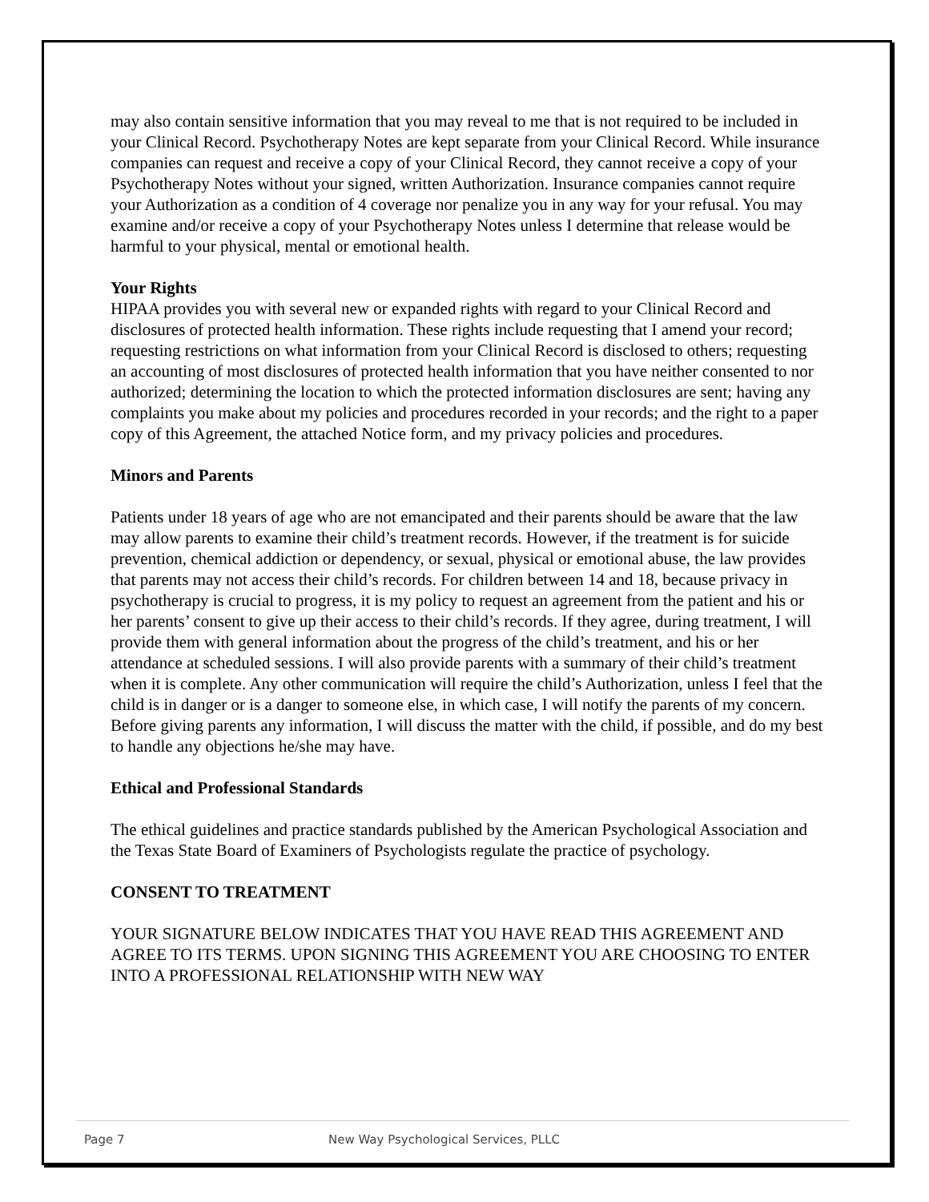may also contain sensitive information that you may reveal to me that is not required to be included in your Clinical Record. Psychotherapy Notes are kept separate from your Clinical Record. While insurance companies can request and receive a copy of your Clinical Record, they cannot receive a copy of your Psychotherapy Notes without your signed, written Authorization. Insurance companies cannot require your Authorization as a condition of 4 coverage nor penalize you in any way for your refusal. You may examine and/or receive a copy of your Psychotherapy Notes unless I determine that release would be harmful to your physical, mental or emotional health.
Your Rights
HIPAA provides you with several new or expanded rights with regard to your Clinical Record and disclosures of protected health information. These rights include requesting that I amend your record; requesting restrictions on what information from your Clinical Record is disclosed to others; requesting an accounting of most disclosures of protected health information that you have neither consented to nor authorized; determining the location to which the protected information disclosures are sent; having any complaints you make about my policies and procedures recorded in your records; and the right to a paper copy of this Agreement, the attached Notice form, and my privacy policies and procedures.
Minors and Parents
Patients under 18 years of age who are not emancipated and their parents should be aware that the law may allow parents to examine their child’s treatment records. However, if the treatment is for suicide prevention, chemical addiction or dependency, or sexual, physical or emotional abuse, the law provides that parents may not access their child’s records. For children between 14 and 18, because privacy in psychotherapy is crucial to progress, it is my policy to request an agreement from the patient and his or her parents’ consent to give up their access to their child’s records. If they agree, during treatment, I will provide them with general information about the progress of the child’s treatment, and his or her attendance at scheduled sessions. I will also provide parents with a summary of their child’s treatment when it is complete. Any other communication will require the child’s Authorization, unless I feel that the child is in danger or is a danger to someone else, in which case, I will notify the parents of my concern. Before giving parents any information, I will discuss the matter with the child, if possible, and do my best to handle any objections he/she may have.
Ethical and Professional Standards
The ethical guidelines and practice standards published by the American Psychological Association and the Texas State Board of Examiners of Psychologists regulate the practice of psychology.
CONSENT TO TREATMENT
YOUR SIGNATURE BELOW INDICATES THAT YOU HAVE READ THIS AGREEMENT AND AGREE TO ITS TERMS. UPON SIGNING THIS AGREEMENT YOU ARE CHOOSING TO ENTER INTO A PROFESSIONAL RELATIONSHIP WITH NEW WAY
Page 7 New Way Psychological Services, PLLC